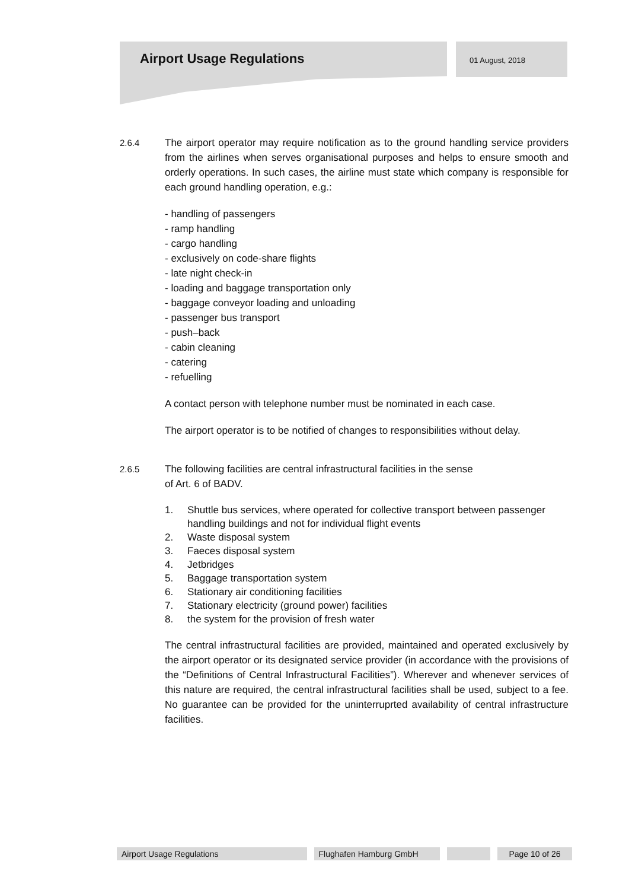Airport Usage Regulations 01 August, 2018
2.6.4 The airport operator may require notification as to the ground handling service providers from the airlines when serves organisational purposes and helps to ensure smooth and orderly operations. In such cases, the airline must state which company is responsible for each ground handling operation, e.g.:
- handling of passengers
- ramp handling
- cargo handling
- exclusively on code-share flights
- late night check-in
- loading and baggage transportation only
- baggage conveyor loading and unloading
- passenger bus transport
- push–back
- cabin cleaning
- catering
- refuelling
A contact person with telephone number must be nominated in each case.
The airport operator is to be notified of changes to responsibilities without delay.
2.6.5 The following facilities are central infrastructural facilities in the sense
of Art. 6 of BADV.
1. Shuttle bus services, where operated for collective transport between passenger handling buildings and not for individual flight events
2. Waste disposal system
3. Faeces disposal system
4. Jetbridges
5. Baggage transportation system
6. Stationary air conditioning facilities
7. Stationary electricity (ground power) facilities
8. the system for the provision of fresh water
The central infrastructural facilities are provided, maintained and operated exclusively by the airport operator or its designated service provider (in accordance with the provisions of the “Definitions of Central Infrastructural Facilities”). Wherever and whenever services of this nature are required, the central infrastructural facilities shall be used, subject to a fee. No guarantee can be provided for the uninterruprted availability of central infrastructure facilities.
Airport Usage Regulations Flughafen Hamburg GmbH Page 10 of 26